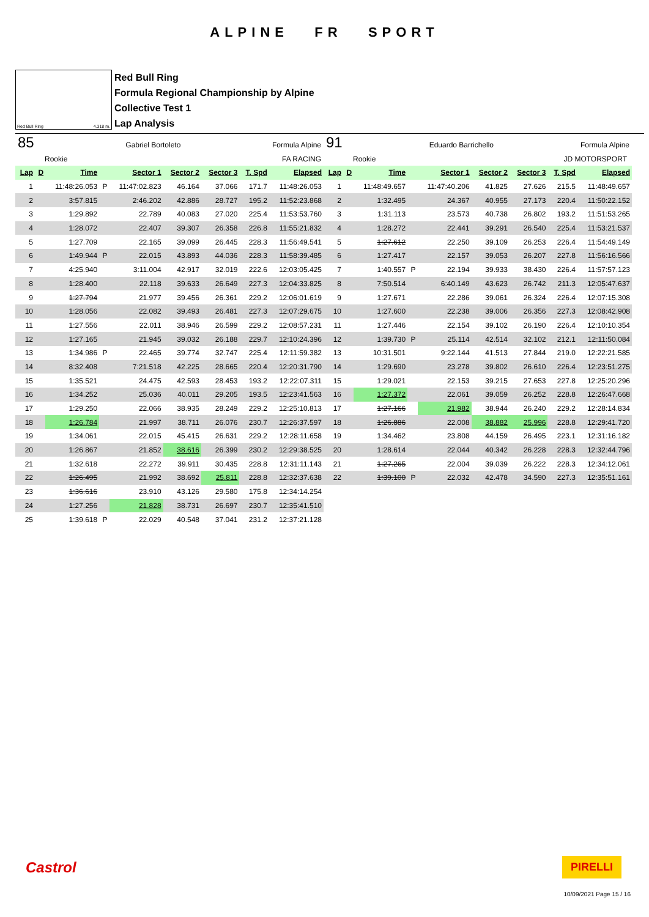ALPINE FR SPORT
Red Bull Ring 4.318 m.
Red Bull Ring
Formula Regional Championship by Alpine
Collective Test 1
Lap Analysis
85 Gabriel Bortoleto Formula Alpine
Rookie FA RACING
| Lap | D | Time | | Sector 1 | Sector 2 | Sector 3 | T. Spd | Elapsed |
| --- | --- | --- | --- | --- | --- | --- | --- | --- |
| 1 | | 11:48:26.053 | P | 11:47:02.823 | 46.164 | 37.066 | 171.7 | 11:48:26.053 |
| 2 | | 3:57.815 | | 2:46.202 | 42.886 | 28.727 | 195.2 | 11:52:23.868 |
| 3 | | 1:29.892 | | 22.789 | 40.083 | 27.020 | 225.4 | 11:53:53.760 |
| 4 | | 1:28.072 | | 22.407 | 39.307 | 26.358 | 226.8 | 11:55:21.832 |
| 5 | | 1:27.709 | | 22.165 | 39.099 | 26.445 | 228.3 | 11:56:49.541 |
| 6 | | 1:49.944 | P | 22.015 | 43.893 | 44.036 | 228.3 | 11:58:39.485 |
| 7 | | 4:25.940 | | 3:11.004 | 42.917 | 32.019 | 222.6 | 12:03:05.425 |
| 8 | | 1:28.400 | | 22.118 | 39.633 | 26.649 | 227.3 | 12:04:33.825 |
| 9 | | 1:27.794 | | 21.977 | 39.456 | 26.361 | 229.2 | 12:06:01.619 |
| 10 | | 1:28.056 | | 22.082 | 39.493 | 26.481 | 227.3 | 12:07:29.675 |
| 11 | | 1:27.556 | | 22.011 | 38.946 | 26.599 | 229.2 | 12:08:57.231 |
| 12 | | 1:27.165 | | 21.945 | 39.032 | 26.188 | 229.7 | 12:10:24.396 |
| 13 | | 1:34.986 | P | 22.465 | 39.774 | 32.747 | 225.4 | 12:11:59.382 |
| 14 | | 8:32.408 | | 7:21.518 | 42.225 | 28.665 | 220.4 | 12:20:31.790 |
| 15 | | 1:35.521 | | 24.475 | 42.593 | 28.453 | 193.2 | 12:22:07.311 |
| 16 | | 1:34.252 | | 25.036 | 40.011 | 29.205 | 193.5 | 12:23:41.563 |
| 17 | | 1:29.250 | | 22.066 | 38.935 | 28.249 | 229.2 | 12:25:10.813 |
| 18 | | 1:26.784 | | 21.997 | 38.711 | 26.076 | 230.7 | 12:26:37.597 |
| 19 | | 1:34.061 | | 22.015 | 45.415 | 26.631 | 229.2 | 12:28:11.658 |
| 20 | | 1:26.867 | | 21.852 | 38.616 | 26.399 | 230.2 | 12:29:38.525 |
| 21 | | 1:32.618 | | 22.272 | 39.911 | 30.435 | 228.8 | 12:31:11.143 |
| 22 | | 1:26.495 | | 21.992 | 38.692 | 25.811 | 228.8 | 12:32:37.638 |
| 23 | | 1:36.616 | | 23.910 | 43.126 | 29.580 | 175.8 | 12:34:14.254 |
| 24 | | 1:27.256 | | 21.828 | 38.731 | 26.697 | 230.7 | 12:35:41.510 |
| 25 | | 1:39.618 | P | 22.029 | 40.548 | 37.041 | 231.2 | 12:37:21.128 |
91 Eduardo Barrichello Formula Alpine
Rookie JD MOTORSPORT
| Lap | D | Time | | Sector 1 | Sector 2 | Sector 3 | T. Spd | Elapsed |
| --- | --- | --- | --- | --- | --- | --- | --- | --- |
| 1 | | 11:48:49.657 | | 11:47:40.206 | 41.825 | 27.626 | 215.5 | 11:48:49.657 |
| 2 | | 1:32.495 | | 24.367 | 40.955 | 27.173 | 220.4 | 11:50:22.152 |
| 3 | | 1:31.113 | | 23.573 | 40.738 | 26.802 | 193.2 | 11:51:53.265 |
| 4 | | 1:28.272 | | 22.441 | 39.291 | 26.540 | 225.4 | 11:53:21.537 |
| 5 | | 1:27.612 | | 22.250 | 39.109 | 26.253 | 226.4 | 11:54:49.149 |
| 6 | | 1:27.417 | | 22.157 | 39.053 | 26.207 | 227.8 | 11:56:16.566 |
| 7 | | 1:40.557 | P | 22.194 | 39.933 | 38.430 | 226.4 | 11:57:57.123 |
| 8 | | 7:50.514 | | 6:40.149 | 43.623 | 26.742 | 211.3 | 12:05:47.637 |
| 9 | | 1:27.671 | | 22.286 | 39.061 | 26.324 | 226.4 | 12:07:15.308 |
| 10 | | 1:27.600 | | 22.238 | 39.006 | 26.356 | 227.3 | 12:08:42.908 |
| 11 | | 1:27.446 | | 22.154 | 39.102 | 26.190 | 226.4 | 12:10:10.354 |
| 12 | | 1:39.730 | P | 25.114 | 42.514 | 32.102 | 212.1 | 12:11:50.084 |
| 13 | | 10:31.501 | | 9:22.144 | 41.513 | 27.844 | 219.0 | 12:22:21.585 |
| 14 | | 1:29.690 | | 23.278 | 39.802 | 26.610 | 226.4 | 12:23:51.275 |
| 15 | | 1:29.021 | | 22.153 | 39.215 | 27.653 | 227.8 | 12:25:20.296 |
| 16 | | 1:27.372 | | 22.061 | 39.059 | 26.252 | 228.8 | 12:26:47.668 |
| 17 | | 1:27.166 | | 21.982 | 38.944 | 26.240 | 229.2 | 12:28:14.834 |
| 18 | | 1:26.886 | | 22.008 | 38.882 | 25.996 | 228.8 | 12:29:41.720 |
| 19 | | 1:34.462 | | 23.808 | 44.159 | 26.495 | 223.1 | 12:31:16.182 |
| 20 | | 1:28.614 | | 22.044 | 40.342 | 26.228 | 228.3 | 12:32:44.796 |
| 21 | | 1:27.265 | | 22.004 | 39.039 | 26.222 | 228.3 | 12:34:12.061 |
| 22 | | 1:39.100 | P | 22.032 | 42.478 | 34.590 | 227.3 | 12:35:51.161 |
Castrol PIRELLI
10/09/2021 Page 15 / 16